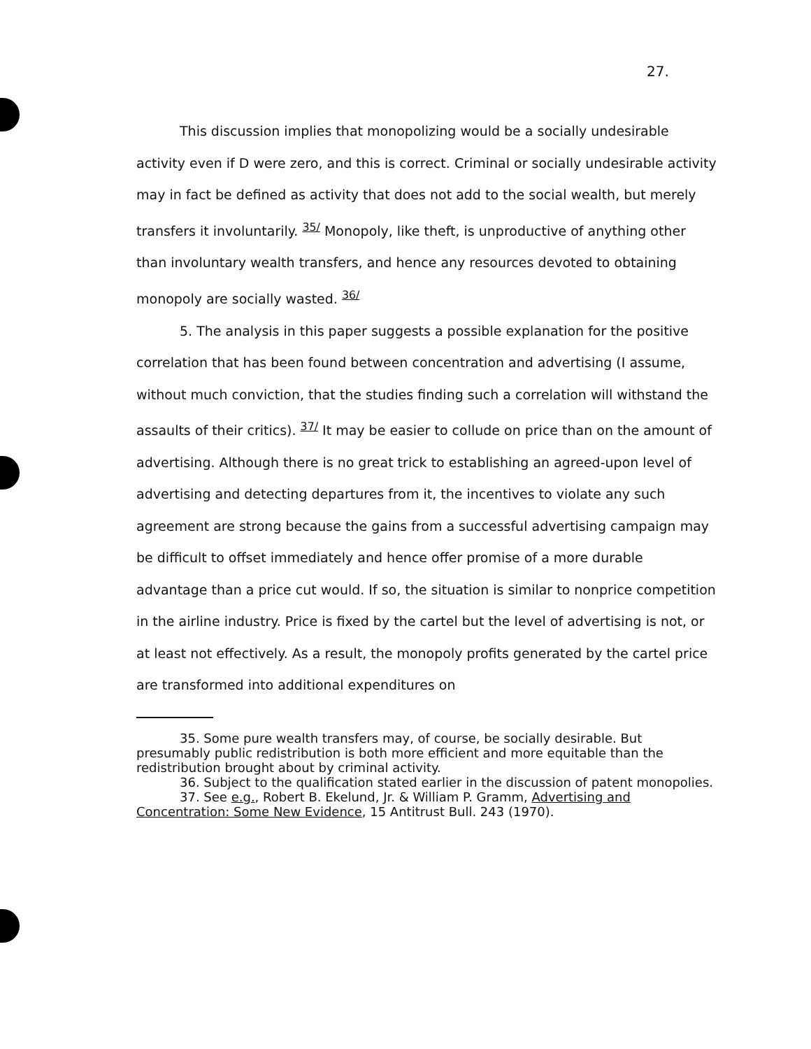27.
This discussion implies that monopolizing would be a socially undesirable activity even if D were zero, and this is correct. Criminal or socially undesirable activity may in fact be defined as activity that does not add to the social wealth, but merely transfers it involuntarily. <sup>35/</sup> Monopoly, like theft, is unproductive of anything other than involuntary wealth transfers, and hence any resources devoted to obtaining monopoly are socially wasted. <sup>36/</sup>
5. The analysis in this paper suggests a possible explanation for the positive correlation that has been found between concentration and advertising (I assume, without much conviction, that the studies finding such a correlation will withstand the assaults of their critics). <sup>37/</sup> It may be easier to collude on price than on the amount of advertising. Although there is no great trick to establishing an agreed-upon level of advertising and detecting departures from it, the incentives to violate any such agreement are strong because the gains from a successful advertising campaign may be difficult to offset immediately and hence offer promise of a more durable advantage than a price cut would. If so, the situation is similar to nonprice competition in the airline industry. Price is fixed by the cartel but the level of advertising is not, or at least not effectively. As a result, the monopoly profits generated by the cartel price are transformed into additional expenditures on
35. Some pure wealth transfers may, of course, be socially desirable. But presumably public redistribution is both more efficient and more equitable than the redistribution brought about by criminal activity.
36. Subject to the qualification stated earlier in the discussion of patent monopolies.
37. See e.g., Robert B. Ekelund, Jr. & William P. Gramm, Advertising and Concentration: Some New Evidence, 15 Antitrust Bull. 243 (1970).